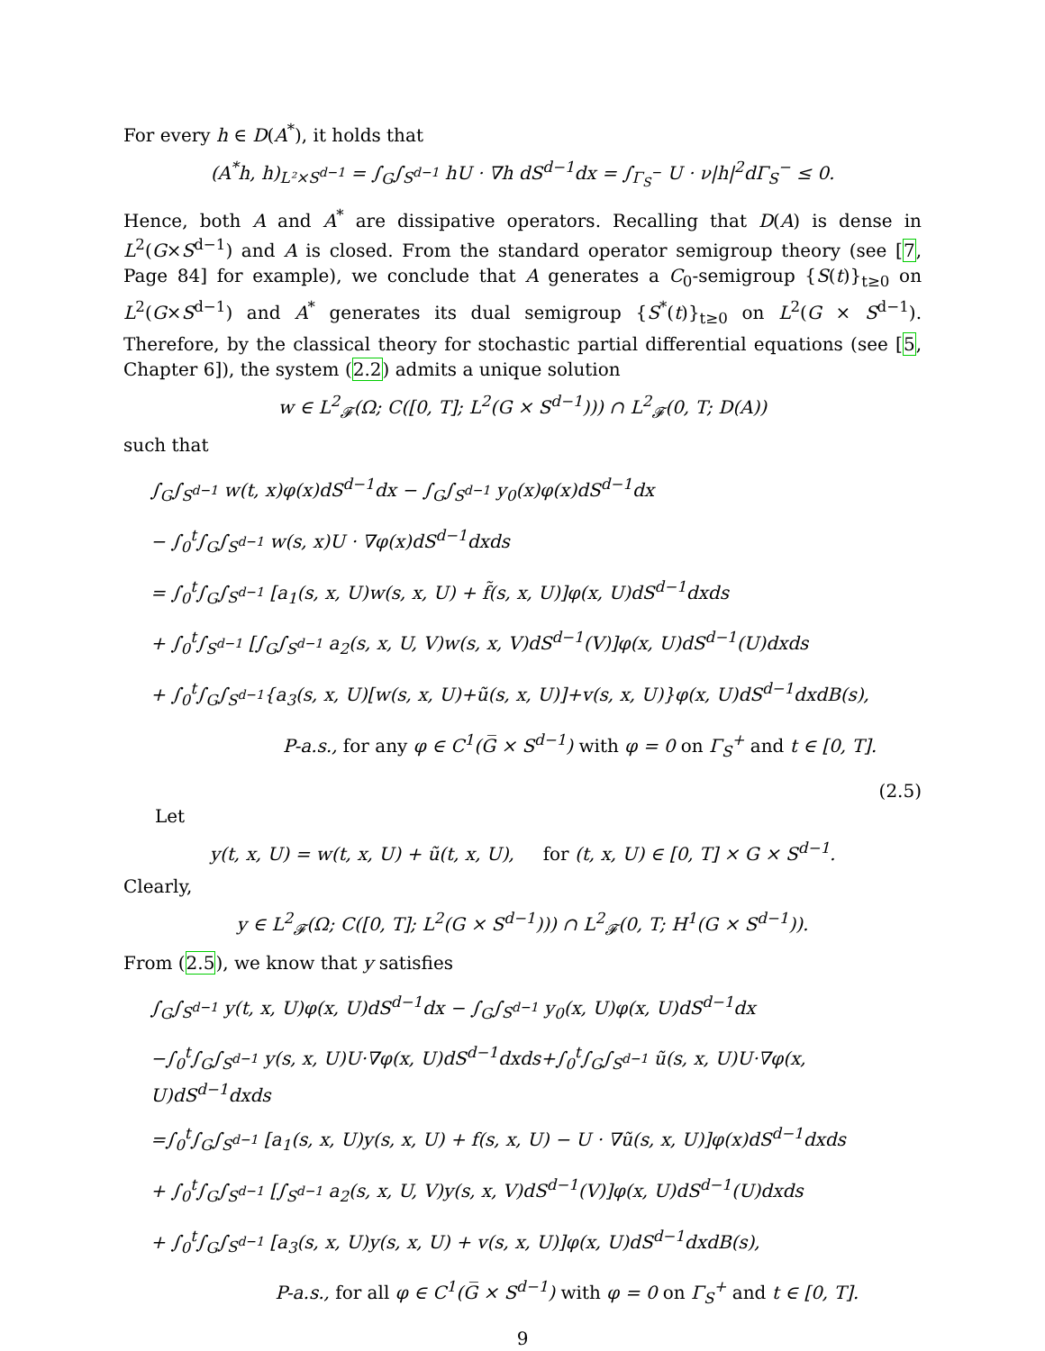For every h ∈ D(A<sup>*</sup>), it holds that
(A<sup>*</sup>h, h)<sub>L²×S<sup>d−1</sup></sub> = ∫<sub>G</sub>∫<sub>S<sup>d−1</sup></sub> hU · ∇h dS<sup>d−1</sup>dx = ∫<sub>Γ<sub>S</sub><sup>−</sup></sub> U · ν|h|<sup>2</sup>dΓ<sub>S</sub><sup>−</sup> ≤ 0.
Hence, both A and A<sup>*</sup> are dissipative operators. Recalling that D(A) is dense in L<sup>2</sup>(G×S<sup>d−1</sup>) and A is closed. From the standard operator semigroup theory (see [7, Page 84] for example), we conclude that A generates a C<sub>0</sub>-semigroup {S(t)}<sub>t≥0</sub> on L<sup>2</sup>(G×S<sup>d−1</sup>) and A<sup>*</sup> generates its dual semigroup {S<sup>*</sup>(t)}<sub>t≥0</sub> on L<sup>2</sup>(G × S<sup>d−1</sup>). Therefore, by the classical theory for stochastic partial differential equations (see [5, Chapter 6]), the system (2.2) admits a unique solution
w ∈ L<sup>2</sup><sub>𝓕</sub>(Ω; C([0, T]; L<sup>2</sup>(G × S<sup>d−1</sup>))) ∩ L<sup>2</sup><sub>𝓕</sub>(0, T; D(A))
such that
∫<sub>G</sub>∫<sub>S<sup>d−1</sup></sub> w(t, x)φ(x)dS<sup>d−1</sup>dx − ∫<sub>G</sub>∫<sub>S<sup>d−1</sup></sub> y<sub>0</sub>(x)φ(x)dS<sup>d−1</sup>dx
− ∫<sub>0</sub><sup>t</sup>∫<sub>G</sub>∫<sub>S<sup>d−1</sup></sub> w(s, x)U · ∇φ(x)dS<sup>d−1</sup>dxds
= ∫<sub>0</sub><sup>t</sup>∫<sub>G</sub>∫<sub>S<sup>d−1</sup></sub> [a<sub>1</sub>(s, x, U)w(s, x, U) + f̃(s, x, U)]φ(x, U)dS<sup>d−1</sup>dxds
+ ∫<sub>0</sub><sup>t</sup>∫<sub>S<sup>d−1</sup></sub> [∫<sub>G</sub>∫<sub>S<sup>d−1</sup></sub> a<sub>2</sub>(s, x, U, V)w(s, x, V)dS<sup>d−1</sup>(V)]φ(x, U)dS<sup>d−1</sup>(U)dxds
+ ∫<sub>0</sub><sup>t</sup>∫<sub>G</sub>∫<sub>S<sup>d−1</sup></sub>{a<sub>3</sub>(s, x, U)[w(s, x, U)+ũ(s, x, U)]+v(s, x, U)}φ(x, U)dS<sup>d−1</sup>dxdB(s),
P-a.s., for any φ ∈ C<sup>1</sup>(G̅ × S<sup>d−1</sup>) with φ = 0 on Γ<sub>S</sub><sup>+</sup> and t ∈ [0, T].
(2.5)
Let
y(t, x, U) = w(t, x, U) + ũ(t, x, U), for (t, x, U) ∈ [0, T] × G × S<sup>d−1</sup>.
Clearly,
y ∈ L<sup>2</sup><sub>𝓕</sub>(Ω; C([0, T]; L<sup>2</sup>(G × S<sup>d−1</sup>))) ∩ L<sup>2</sup><sub>𝓕</sub>(0, T; H<sup>1</sup>(G × S<sup>d−1</sup>)).
From (2.5), we know that y satisfies
∫<sub>G</sub>∫<sub>S<sup>d−1</sup></sub> y(t, x, U)φ(x, U)dS<sup>d−1</sup>dx − ∫<sub>G</sub>∫<sub>S<sup>d−1</sup></sub> y<sub>0</sub>(x, U)φ(x, U)dS<sup>d−1</sup>dx
−∫<sub>0</sub><sup>t</sup>∫<sub>G</sub>∫<sub>S<sup>d−1</sup></sub> y(s, x, U)U·∇φ(x, U)dS<sup>d−1</sup>dxds+∫<sub>0</sub><sup>t</sup>∫<sub>G</sub>∫<sub>S<sup>d−1</sup></sub> ũ(s, x, U)U·∇φ(x, U)dS<sup>d−1</sup>dxds
=∫<sub>0</sub><sup>t</sup>∫<sub>G</sub>∫<sub>S<sup>d−1</sup></sub> [a<sub>1</sub>(s, x, U)y(s, x, U) + f(s, x, U) − U · ∇ũ(s, x, U)]φ(x)dS<sup>d−1</sup>dxds
+ ∫<sub>0</sub><sup>t</sup>∫<sub>G</sub>∫<sub>S<sup>d−1</sup></sub> [∫<sub>S<sup>d−1</sup></sub> a<sub>2</sub>(s, x, U, V)y(s, x, V)dS<sup>d−1</sup>(V)]φ(x, U)dS<sup>d−1</sup>(U)dxds
+ ∫<sub>0</sub><sup>t</sup>∫<sub>G</sub>∫<sub>S<sup>d−1</sup></sub> [a<sub>3</sub>(s, x, U)y(s, x, U) + v(s, x, U)]φ(x, U)dS<sup>d−1</sup>dxdB(s),
P-a.s., for all φ ∈ C<sup>1</sup>(G̅ × S<sup>d−1</sup>) with φ = 0 on Γ<sub>S</sub><sup>+</sup> and t ∈ [0, T].
9